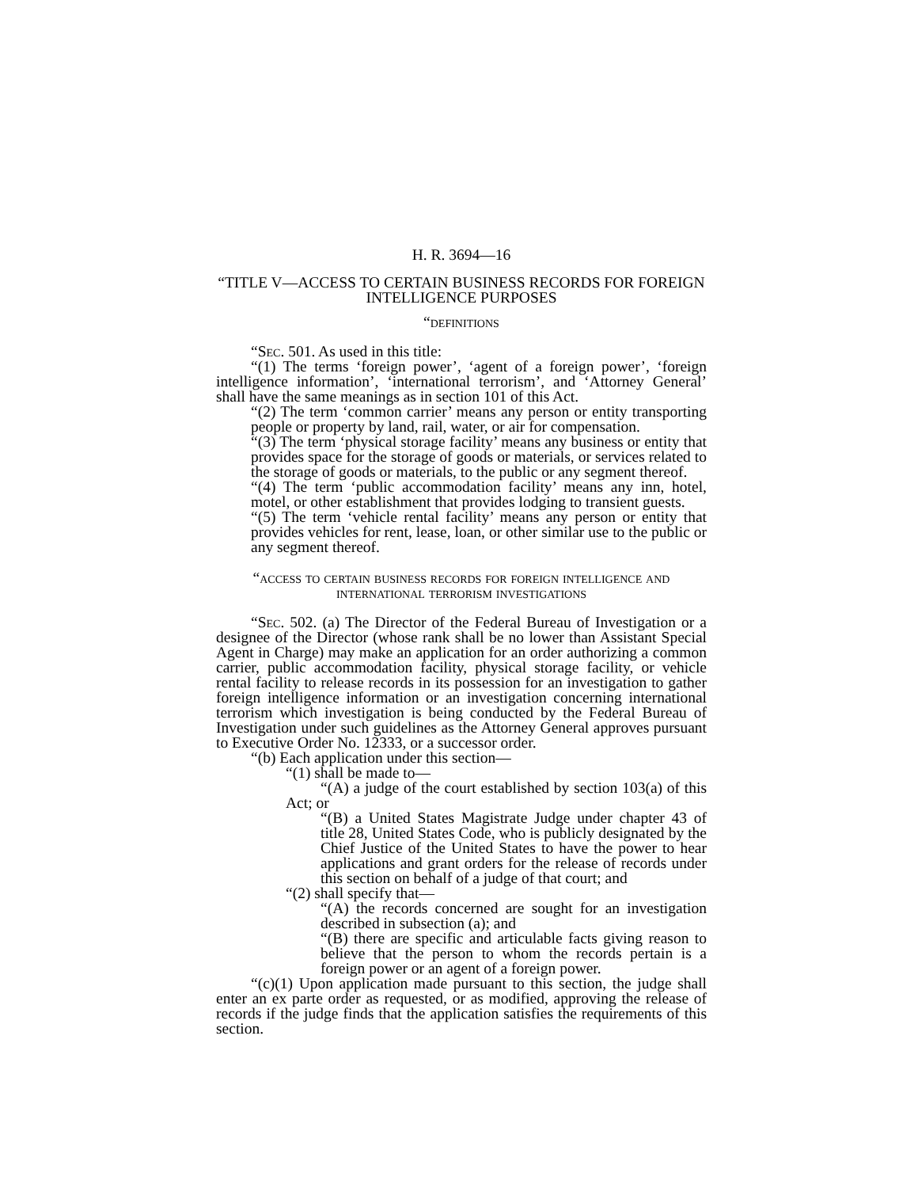H. R. 3694—16
“TITLE V—ACCESS TO CERTAIN BUSINESS RECORDS FOR FOREIGN INTELLIGENCE PURPOSES
“definitions
“Sec. 501. As used in this title:
“(1) The terms ‘foreign power’, ‘agent of a foreign power’, ‘foreign intelligence information’, ‘international terrorism’, and ‘Attorney General’ shall have the same meanings as in section 101 of this Act.
“(2) The term ‘common carrier’ means any person or entity transporting people or property by land, rail, water, or air for compensation.
“(3) The term ‘physical storage facility’ means any business or entity that provides space for the storage of goods or materials, or services related to the storage of goods or materials, to the public or any segment thereof.
“(4) The term ‘public accommodation facility’ means any inn, hotel, motel, or other establishment that provides lodging to transient guests.
“(5) The term ‘vehicle rental facility’ means any person or entity that provides vehicles for rent, lease, loan, or other similar use to the public or any segment thereof.
“access to certain business records for foreign intelligence and international terrorism investigations
“Sec. 502. (a) The Director of the Federal Bureau of Investigation or a designee of the Director (whose rank shall be no lower than Assistant Special Agent in Charge) may make an application for an order authorizing a common carrier, public accommodation facility, physical storage facility, or vehicle rental facility to release records in its possession for an investigation to gather foreign intelligence information or an investigation concerning international terrorism which investigation is being conducted by the Federal Bureau of Investigation under such guidelines as the Attorney General approves pursuant to Executive Order No. 12333, or a successor order.
“(b) Each application under this section—
“(1) shall be made to—
“(A) a judge of the court established by section 103(a) of this Act; or
“(B) a United States Magistrate Judge under chapter 43 of title 28, United States Code, who is publicly designated by the Chief Justice of the United States to have the power to hear applications and grant orders for the release of records under this section on behalf of a judge of that court; and
“(2) shall specify that—
“(A) the records concerned are sought for an investigation described in subsection (a); and
“(B) there are specific and articulable facts giving reason to believe that the person to whom the records pertain is a foreign power or an agent of a foreign power.
“(c)(1) Upon application made pursuant to this section, the judge shall enter an ex parte order as requested, or as modified, approving the release of records if the judge finds that the application satisfies the requirements of this section.